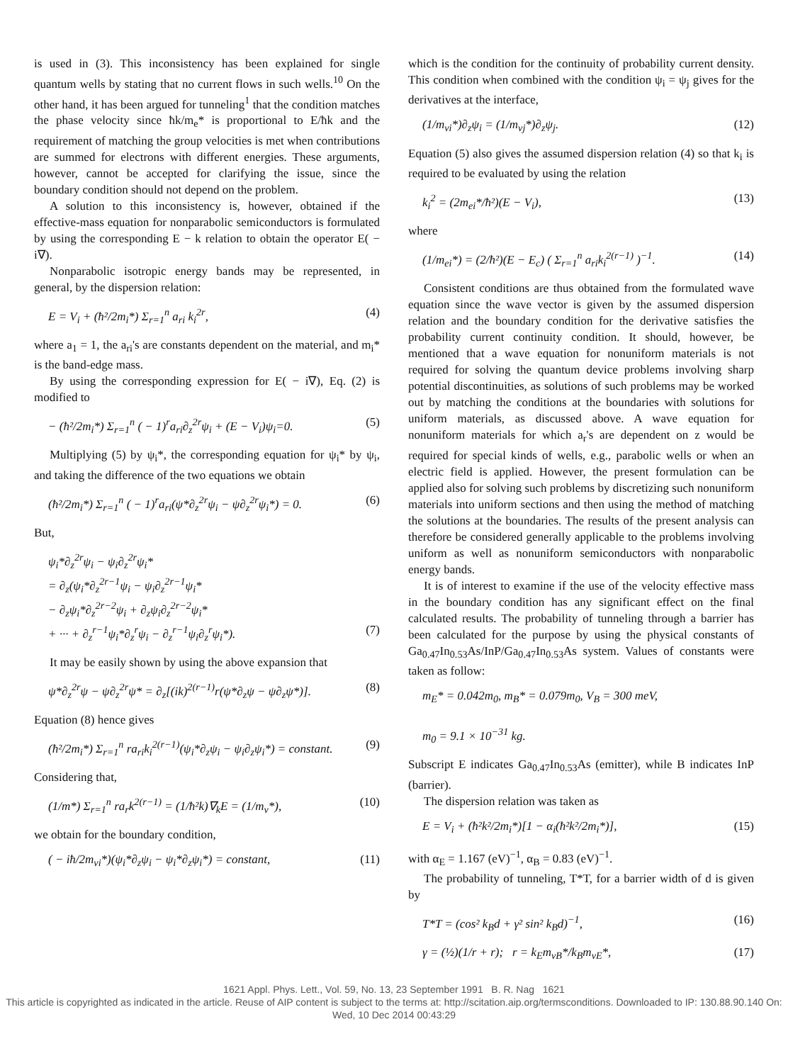is used in (3). This inconsistency has been explained for single quantum wells by stating that no current flows in such wells.<sup>10</sup> On the other hand, it has been argued for tunneling<sup>1</sup> that the condition matches the phase velocity since ħk/m<sub>e</sub>* is proportional to E/ħk and the requirement of matching the group velocities is met when contributions are summed for electrons with different energies. These arguments, however, cannot be accepted for clarifying the issue, since the boundary condition should not depend on the problem.
A solution to this inconsistency is, however, obtained if the effective-mass equation for nonparabolic semiconductors is formulated by using the corresponding E − k relation to obtain the operator E( − i∇).
Nonparabolic isotropic energy bands may be represented, in general, by the dispersion relation:
E = V<sub>i</sub> + (ħ²/2m<sub>i</sub>*) Σ<sub>r=1</sub><sup>n</sup> a<sub>ri</sub> k<sub>i</sub><sup>2r</sup>, (4)
where a<sub>1</sub> = 1, the a<sub>ri</sub>'s are constants dependent on the material, and m<sub>i</sub>* is the band-edge mass.
By using the corresponding expression for E( − i∇), Eq. (2) is modified to
− (ħ²/2m<sub>i</sub>*) Σ<sub>r=1</sub><sup>n</sup> ( − 1)<sup>r</sup>a<sub>ri</sub>∂<sub>z</sub><sup>2r</sup>ψ<sub>i</sub> + (E − V<sub>i</sub>)ψ<sub>i</sub>=0. (5)
Multiplying (5) by ψ<sub>i</sub>*, the corresponding equation for ψ<sub>i</sub>* by ψ<sub>i</sub>, and taking the difference of the two equations we obtain
(ħ²/2m<sub>i</sub>*) Σ<sub>r=1</sub><sup>n</sup> ( − 1)<sup>r</sup>a<sub>ri</sub>(ψ*∂<sub>z</sub><sup>2r</sup>ψ<sub>i</sub> − ψ∂<sub>z</sub><sup>2r</sup>ψ<sub>i</sub>*) = 0. (6)
But,
ψ<sub>i</sub>*∂<sub>z</sub><sup>2r</sup>ψ<sub>i</sub> − ψ<sub>i</sub>∂<sub>z</sub><sup>2r</sup>ψ<sub>i</sub>*
= ∂<sub>z</sub>(ψ<sub>i</sub>*∂<sub>z</sub><sup>2r−1</sup>ψ<sub>i</sub> − ψ<sub>i</sub>∂<sub>z</sub><sup>2r−1</sup>ψ<sub>i</sub>*
− ∂<sub>z</sub>ψ<sub>i</sub>*∂<sub>z</sub><sup>2r−2</sup>ψ<sub>i</sub> + ∂<sub>z</sub>ψ<sub>i</sub>∂<sub>z</sub><sup>2r−2</sup>ψ<sub>i</sub>*
+ ··· + ∂<sub>z</sub><sup>r−1</sup>ψ<sub>i</sub>*∂<sub>z</sub><sup>r</sup>ψ<sub>i</sub> − ∂<sub>z</sub><sup>r−1</sup>ψ<sub>i</sub>∂<sub>z</sub><sup>r</sup>ψ<sub>i</sub>*). (7)
It may be easily shown by using the above expansion that
ψ*∂<sub>z</sub><sup>2r</sup>ψ − ψ∂<sub>z</sub><sup>2r</sup>ψ* = ∂<sub>z</sub>[(ik)<sup>2(r−1)</sup>r(ψ*∂<sub>z</sub>ψ − ψ∂<sub>z</sub>ψ*)]. (8)
Equation (8) hence gives
(ħ²/2m<sub>i</sub>*) Σ<sub>r=1</sub><sup>n</sup> ra<sub>ri</sub>k<sub>i</sub><sup>2(r−1)</sup>(ψ<sub>i</sub>*∂<sub>z</sub>ψ<sub>i</sub> − ψ<sub>i</sub>∂<sub>z</sub>ψ<sub>i</sub>*) = constant. (9)
Considering that,
(1/m*) Σ<sub>r=1</sub><sup>n</sup> ra<sub>r</sub>k<sup>2(r−1)</sup> = (1/ħ²k)∇<sub>k</sub>E = (1/m<sub>v</sub>*), (10)
we obtain for the boundary condition,
( − iħ/2m<sub>vi</sub>*)(ψ<sub>i</sub>*∂<sub>z</sub>ψ<sub>i</sub> − ψ<sub>i</sub>*∂<sub>z</sub>ψ<sub>i</sub>*) = constant, (11)
which is the condition for the continuity of probability current density. This condition when combined with the condition ψ<sub>i</sub> = ψ<sub>j</sub> gives for the derivatives at the interface,
(1/m<sub>vi</sub>*)∂<sub>z</sub>ψ<sub>i</sub> = (1/m<sub>vj</sub>*)∂<sub>z</sub>ψ<sub>j</sub>. (12)
Equation (5) also gives the assumed dispersion relation (4) so that k<sub>i</sub> is required to be evaluated by using the relation
k<sub>i</sub><sup>2</sup> = (2m<sub>ei</sub>*/ħ²)(E − V<sub>i</sub>), (13)
where
(1/m<sub>ei</sub>*) = (2/ħ²)(E − E<sub>c</sub>) ( Σ<sub>r=1</sub><sup>n</sup> a<sub>ri</sub>k<sub>i</sub><sup>2(r−1)</sup> )<sup>−1</sup>. (14)
Consistent conditions are thus obtained from the formulated wave equation since the wave vector is given by the assumed dispersion relation and the boundary condition for the derivative satisfies the probability current continuity condition. It should, however, be mentioned that a wave equation for nonuniform materials is not required for solving the quantum device problems involving sharp potential discontinuities, as solutions of such problems may be worked out by matching the conditions at the boundaries with solutions for uniform materials, as discussed above. A wave equation for nonuniform materials for which a<sub>r</sub>'s are dependent on z would be required for special kinds of wells, e.g., parabolic wells or when an electric field is applied. However, the present formulation can be applied also for solving such problems by discretizing such nonuniform materials into uniform sections and then using the method of matching the solutions at the boundaries. The results of the present analysis can therefore be considered generally applicable to the problems involving uniform as well as nonuniform semiconductors with nonparabolic energy bands.
It is of interest to examine if the use of the velocity effective mass in the boundary condition has any significant effect on the final calculated results. The probability of tunneling through a barrier has been calculated for the purpose by using the physical constants of Ga<sub>0.47</sub>In<sub>0.53</sub>As/InP/Ga<sub>0.47</sub>In<sub>0.53</sub>As system. Values of constants were taken as follow:
m<sub>E</sub>* = 0.042m<sub>0</sub>, m<sub>B</sub>* = 0.079m<sub>0</sub>, V<sub>B</sub> = 300 meV,
m<sub>0</sub> = 9.1 × 10<sup>−31</sup> kg.
Subscript E indicates Ga<sub>0.47</sub>In<sub>0.53</sub>As (emitter), while B indicates InP (barrier).
The dispersion relation was taken as
E = V<sub>i</sub> + (ħ²k²/2m<sub>i</sub>*)[1 − α<sub>i</sub>(ħ²k²/2m<sub>i</sub>*)], (15)
with α<sub>E</sub> = 1.167 (eV)<sup>−1</sup>, α<sub>B</sub> = 0.83 (eV)<sup>−1</sup>.
The probability of tunneling, T*T, for a barrier width of d is given by
T*T = (cos² k<sub>B</sub>d + γ² sin² k<sub>B</sub>d)<sup>−1</sup>, (16)
γ = (½)(1/r + r); r = k<sub>E</sub>m<sub>vB</sub>*/k<sub>B</sub>m<sub>vE</sub>*, (17)
1621 Appl. Phys. Lett., Vol. 59, No. 13, 23 September 1991 B. R. Nag 1621
This article is copyrighted as indicated in the article. Reuse of AIP content is subject to the terms at: http://scitation.aip.org/termsconditions. Downloaded to IP: 130.88.90.140 On: Wed, 10 Dec 2014 00:43:29